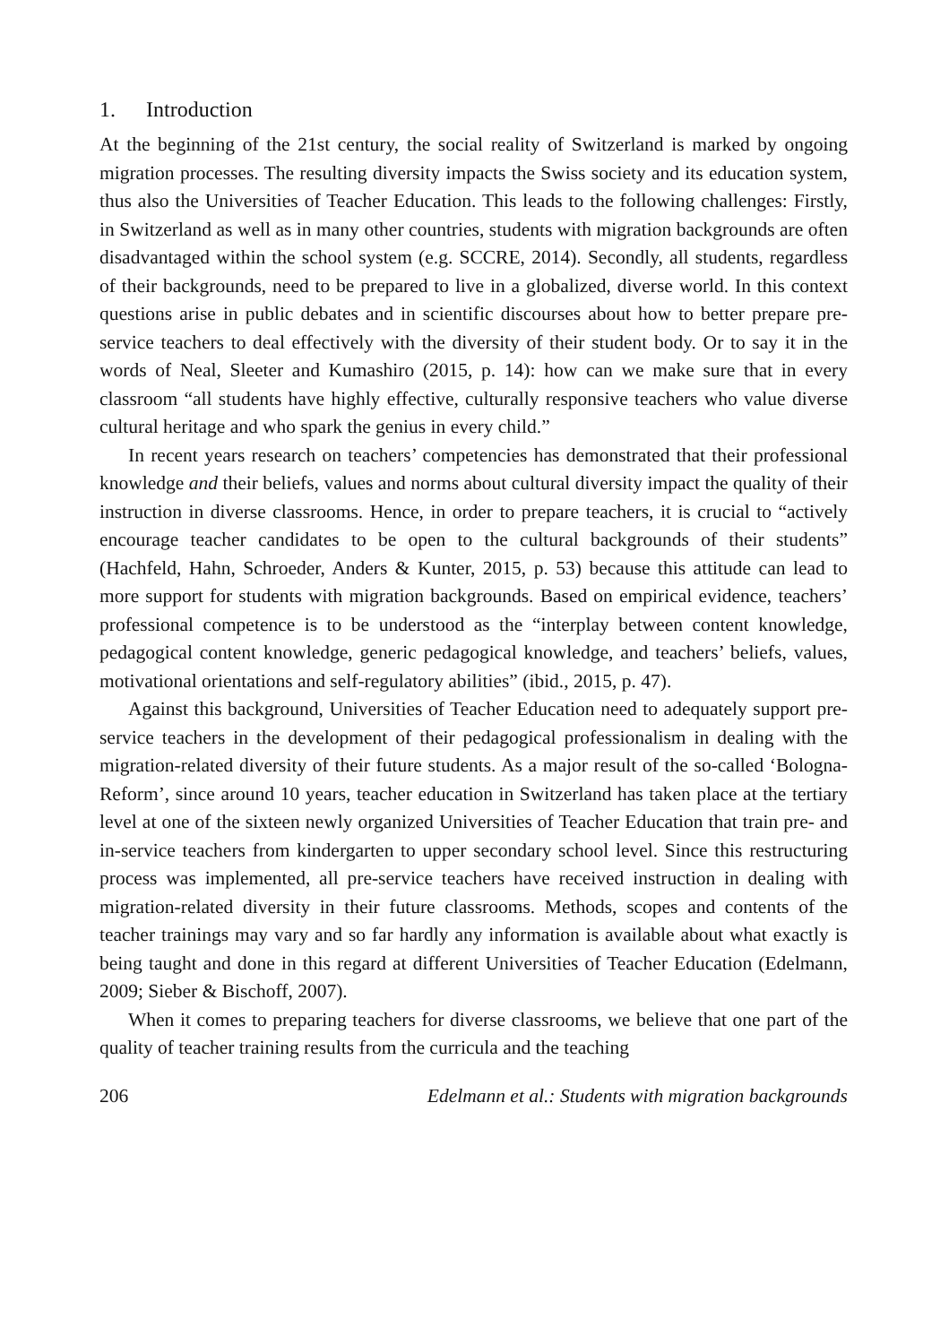1. Introduction
At the beginning of the 21st century, the social reality of Switzerland is marked by ongoing migration processes. The resulting diversity impacts the Swiss society and its education system, thus also the Universities of Teacher Education. This leads to the following challenges: Firstly, in Switzerland as well as in many other countries, students with migration backgrounds are often disadvantaged within the school system (e.g. SCCRE, 2014). Secondly, all students, regardless of their backgrounds, need to be prepared to live in a globalized, diverse world. In this context questions arise in public debates and in scientific discourses about how to better prepare pre-service teachers to deal effectively with the diversity of their student body. Or to say it in the words of Neal, Sleeter and Kumashiro (2015, p. 14): how can we make sure that in every classroom “all students have highly effective, culturally responsive teachers who value diverse cultural heritage and who spark the genius in every child.”
In recent years research on teachers’ competencies has demonstrated that their professional knowledge and their beliefs, values and norms about cultural diversity impact the quality of their instruction in diverse classrooms. Hence, in order to prepare teachers, it is crucial to “actively encourage teacher candidates to be open to the cultural backgrounds of their students” (Hachfeld, Hahn, Schroeder, Anders & Kunter, 2015, p. 53) because this attitude can lead to more support for students with migration backgrounds. Based on empirical evidence, teachers’ professional competence is to be understood as the “interplay between content knowledge, pedagogical content knowledge, generic pedagogical knowledge, and teachers’ beliefs, values, motivational orientations and self-regulatory abilities” (ibid., 2015, p. 47).
Against this background, Universities of Teacher Education need to adequately support pre-service teachers in the development of their pedagogical professionalism in dealing with the migration-related diversity of their future students. As a major result of the so-called ‘Bologna-Reform’, since around 10 years, teacher education in Switzerland has taken place at the tertiary level at one of the sixteen newly organized Universities of Teacher Education that train pre- and in-service teachers from kindergarten to upper secondary school level. Since this restructuring process was implemented, all pre-service teachers have received instruction in dealing with migration-related diversity in their future classrooms. Methods, scopes and contents of the teacher trainings may vary and so far hardly any information is available about what exactly is being taught and done in this regard at different Universities of Teacher Education (Edelmann, 2009; Sieber & Bischoff, 2007).
When it comes to preparing teachers for diverse classrooms, we believe that one part of the quality of teacher training results from the curricula and the teaching
206 Edelmann et al.: Students with migration backgrounds